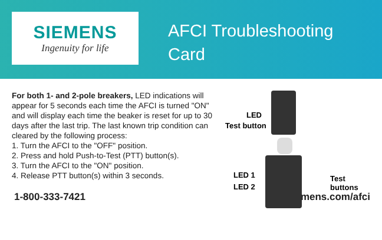SIEMENS
Ingenuity for life
AFCI Troubleshooting
Card
For both 1- and 2-pole breakers, LED indications will appear for 5 seconds each time the AFCI is turned "ON" and will display each time the beaker is reset for up to 30 days after the last trip. The last known trip condition can cleared by the following process:
1. Turn the AFCI to the "OFF" position.
2. Press and hold Push-to-Test (PTT) button(s).
3. Turn the AFCI to the "ON" position.
4. Release PTT button(s) within 3 seconds.
LED
Test button
LED 1
LED 2
Test
buttons
1-800-333-7421 usa.siemens.com/afci